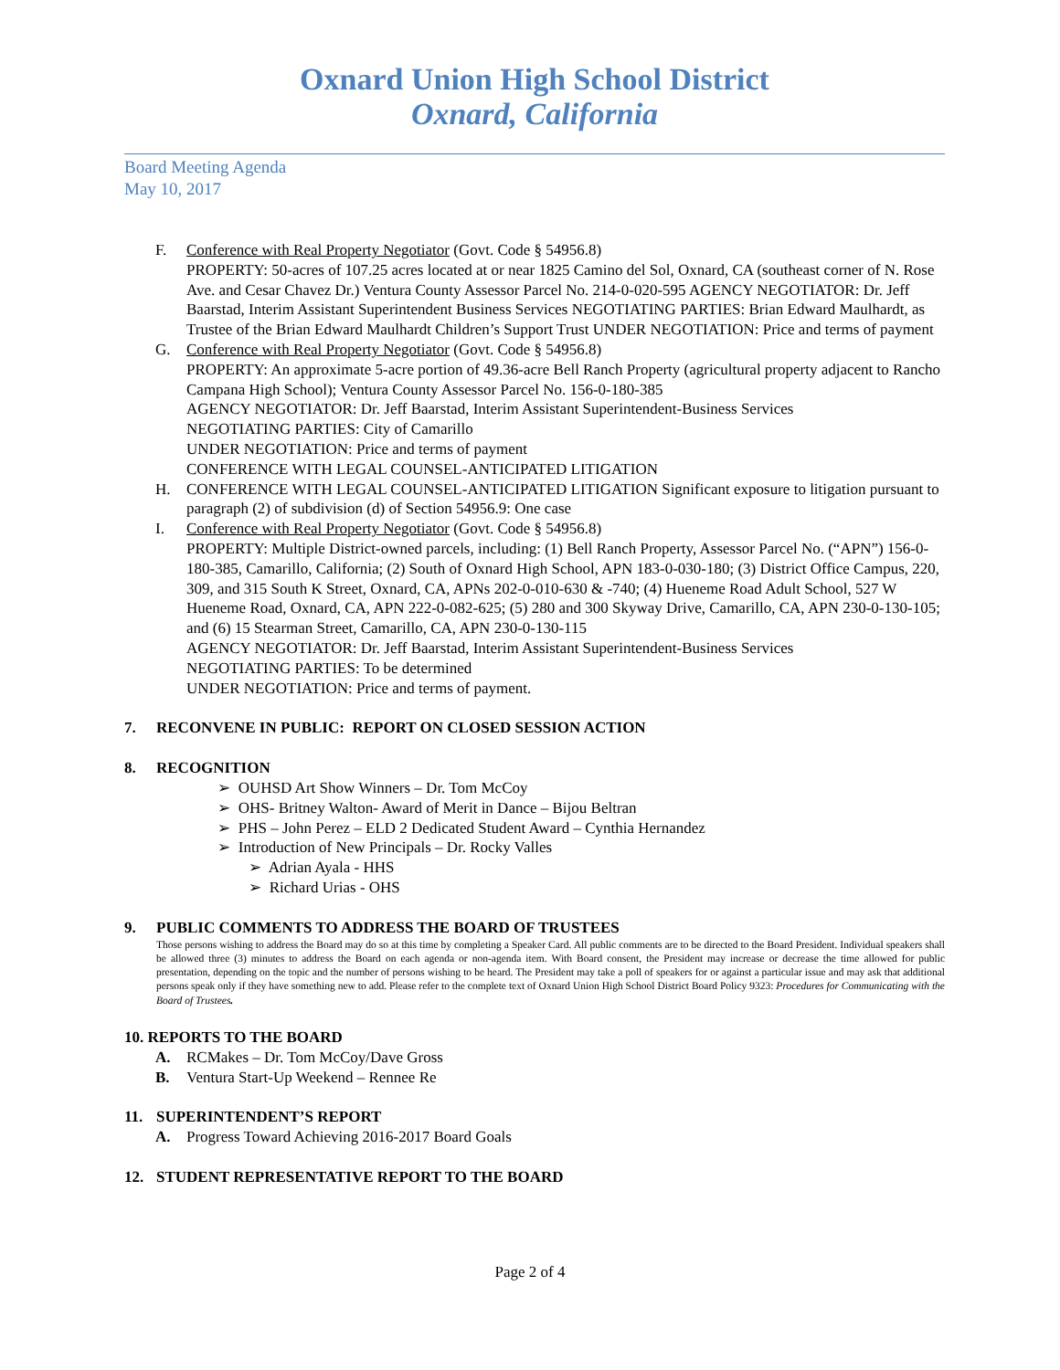Oxnard Union High School District
Oxnard, California
Board Meeting Agenda
May 10, 2017
F. Conference with Real Property Negotiator (Govt. Code § 54956.8)
PROPERTY: 50-acres of 107.25 acres located at or near 1825 Camino del Sol, Oxnard, CA (southeast corner of N. Rose Ave. and Cesar Chavez Dr.) Ventura County Assessor Parcel No. 214-0-020-595 AGENCY NEGOTIATOR: Dr. Jeff Baarstad, Interim Assistant Superintendent Business Services NEGOTIATING PARTIES: Brian Edward Maulhardt, as Trustee of the Brian Edward Maulhardt Children’s Support Trust UNDER NEGOTIATION: Price and terms of payment
G. Conference with Real Property Negotiator (Govt. Code § 54956.8)
PROPERTY: An approximate 5-acre portion of 49.36-acre Bell Ranch Property (agricultural property adjacent to Rancho Campana High School); Ventura County Assessor Parcel No. 156-0-180-385
AGENCY NEGOTIATOR: Dr. Jeff Baarstad, Interim Assistant Superintendent-Business Services
NEGOTIATING PARTIES: City of Camarillo
UNDER NEGOTIATION: Price and terms of payment
CONFERENCE WITH LEGAL COUNSEL-ANTICIPATED LITIGATION
H. CONFERENCE WITH LEGAL COUNSEL-ANTICIPATED LITIGATION Significant exposure to litigation pursuant to paragraph (2) of subdivision (d) of Section 54956.9: One case
I. Conference with Real Property Negotiator (Govt. Code § 54956.8)
PROPERTY: Multiple District-owned parcels, including: (1) Bell Ranch Property, Assessor Parcel No. (“APN”) 156-0-180-385, Camarillo, California; (2) South of Oxnard High School, APN 183-0-030-180; (3) District Office Campus, 220, 309, and 315 South K Street, Oxnard, CA, APNs 202-0-010-630 & -740; (4) Hueneme Road Adult School, 527 W Hueneme Road, Oxnard, CA, APN 222-0-082-625; (5) 280 and 300 Skyway Drive, Camarillo, CA, APN 230-0-130-105; and (6) 15 Stearman Street, Camarillo, CA, APN 230-0-130-115
AGENCY NEGOTIATOR: Dr. Jeff Baarstad, Interim Assistant Superintendent-Business Services
NEGOTIATING PARTIES: To be determined
UNDER NEGOTIATION: Price and terms of payment.
7. RECONVENE IN PUBLIC: REPORT ON CLOSED SESSION ACTION
8. RECOGNITION
➢ OUHSD Art Show Winners – Dr. Tom McCoy
➢ OHS- Britney Walton- Award of Merit in Dance – Bijou Beltran
➢ PHS – John Perez – ELD 2 Dedicated Student Award – Cynthia Hernandez
➢ Introduction of New Principals – Dr. Rocky Valles
➢ Adrian Ayala - HHS
➢ Richard Urias - OHS
9. PUBLIC COMMENTS TO ADDRESS THE BOARD OF TRUSTEES
Those persons wishing to address the Board may do so at this time by completing a Speaker Card. All public comments are to be directed to the Board President. Individual speakers shall be allowed three (3) minutes to address the Board on each agenda or non-agenda item. With Board consent, the President may increase or decrease the time allowed for public presentation, depending on the topic and the number of persons wishing to be heard. The President may take a poll of speakers for or against a particular issue and may ask that additional persons speak only if they have something new to add. Please refer to the complete text of Oxnard Union High School District Board Policy 9323: Procedures for Communicating with the Board of Trustees.
10. REPORTS TO THE BOARD
A. RCMakes – Dr. Tom McCoy/Dave Gross
B. Ventura Start-Up Weekend – Rennee Re
11. SUPERINTENDENT’S REPORT
A. Progress Toward Achieving 2016-2017 Board Goals
12. STUDENT REPRESENTATIVE REPORT TO THE BOARD
Page 2 of 4